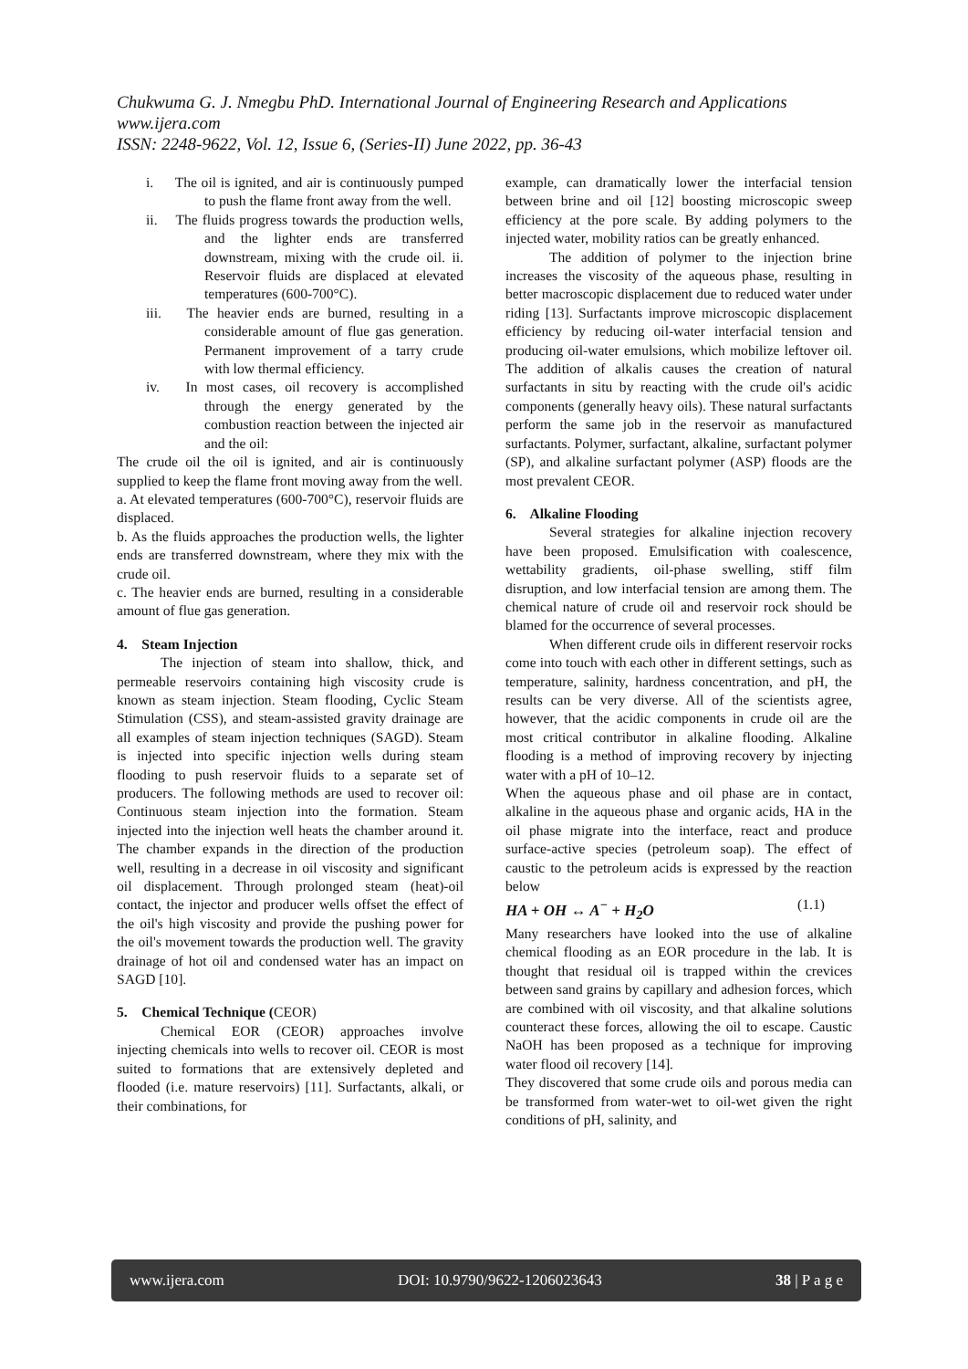Chukwuma G. J. Nmegbu PhD. International Journal of Engineering Research and Applications
www.ijera.com
ISSN: 2248-9622, Vol. 12, Issue 6, (Series-II) June 2022, pp. 36-43
i. The oil is ignited, and air is continuously pumped to push the flame front away from the well.
ii. The fluids progress towards the production wells, and the lighter ends are transferred downstream, mixing with the crude oil. ii. Reservoir fluids are displaced at elevated temperatures (600-700°C).
iii. The heavier ends are burned, resulting in a considerable amount of flue gas generation. Permanent improvement of a tarry crude with low thermal efficiency.
iv. In most cases, oil recovery is accomplished through the energy generated by the combustion reaction between the injected air and the oil:
The crude oil the oil is ignited, and air is continuously supplied to keep the flame front moving away from the well.
a. At elevated temperatures (600-700°C), reservoir fluids are displaced.
b. As the fluids approaches the production wells, the lighter ends are transferred downstream, where they mix with the crude oil.
c. The heavier ends are burned, resulting in a considerable amount of flue gas generation.
4. Steam Injection
The injection of steam into shallow, thick, and permeable reservoirs containing high viscosity crude is known as steam injection. Steam flooding, Cyclic Steam Stimulation (CSS), and steam-assisted gravity drainage are all examples of steam injection techniques (SAGD). Steam is injected into specific injection wells during steam flooding to push reservoir fluids to a separate set of producers. The following methods are used to recover oil: Continuous steam injection into the formation. Steam injected into the injection well heats the chamber around it. The chamber expands in the direction of the production well, resulting in a decrease in oil viscosity and significant oil displacement. Through prolonged steam (heat)-oil contact, the injector and producer wells offset the effect of the oil's high viscosity and provide the pushing power for the oil's movement towards the production well. The gravity drainage of hot oil and condensed water has an impact on SAGD [10].
5. Chemical Technique (CEOR)
Chemical EOR (CEOR) approaches involve injecting chemicals into wells to recover oil. CEOR is most suited to formations that are extensively depleted and flooded (i.e. mature reservoirs) [11]. Surfactants, alkali, or their combinations, for
example, can dramatically lower the interfacial tension between brine and oil [12] boosting microscopic sweep efficiency at the pore scale. By adding polymers to the injected water, mobility ratios can be greatly enhanced.
The addition of polymer to the injection brine increases the viscosity of the aqueous phase, resulting in better macroscopic displacement due to reduced water under riding [13]. Surfactants improve microscopic displacement efficiency by reducing oil-water interfacial tension and producing oil-water emulsions, which mobilize leftover oil. The addition of alkalis causes the creation of natural surfactants in situ by reacting with the crude oil's acidic components (generally heavy oils). These natural surfactants perform the same job in the reservoir as manufactured surfactants. Polymer, surfactant, alkaline, surfactant polymer (SP), and alkaline surfactant polymer (ASP) floods are the most prevalent CEOR.
6. Alkaline Flooding
Several strategies for alkaline injection recovery have been proposed. Emulsification with coalescence, wettability gradients, oil-phase swelling, stiff film disruption, and low interfacial tension are among them. The chemical nature of crude oil and reservoir rock should be blamed for the occurrence of several processes.
When different crude oils in different reservoir rocks come into touch with each other in different settings, such as temperature, salinity, hardness concentration, and pH, the results can be very diverse. All of the scientists agree, however, that the acidic components in crude oil are the most critical contributor in alkaline flooding. Alkaline flooding is a method of improving recovery by injecting water with a pH of 10–12.
When the aqueous phase and oil phase are in contact, alkaline in the aqueous phase and organic acids, HA in the oil phase migrate into the interface, react and produce surface-active species (petroleum soap). The effect of caustic to the petroleum acids is expressed by the reaction below
HA + OH ↔ A<sup>−</sup> + H<sub>2</sub>O (1.1)
Many researchers have looked into the use of alkaline chemical flooding as an EOR procedure in the lab. It is thought that residual oil is trapped within the crevices between sand grains by capillary and adhesion forces, which are combined with oil viscosity, and that alkaline solutions counteract these forces, allowing the oil to escape. Caustic NaOH has been proposed as a technique for improving water flood oil recovery [14].
They discovered that some crude oils and porous media can be transformed from water-wet to oil-wet given the right conditions of pH, salinity, and
www.ijera.com DOI: 10.9790/9622-1206023643 38 | P a g e